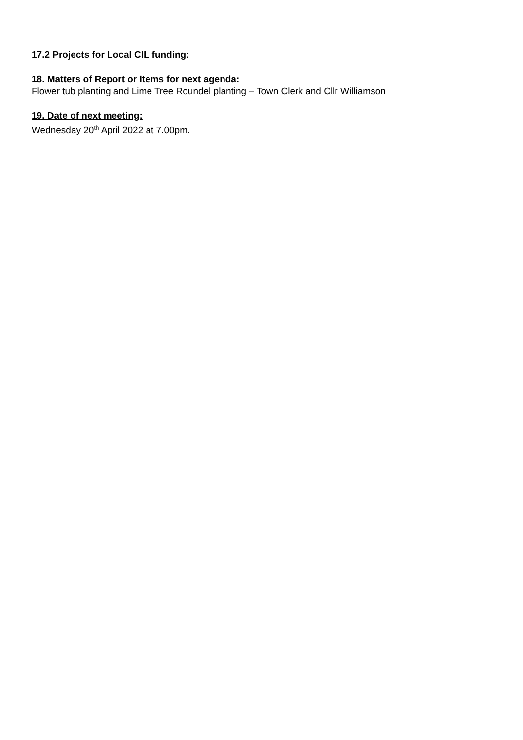17.2 Projects for Local CIL funding:
18. Matters of Report or Items for next agenda:
Flower tub planting and Lime Tree Roundel planting – Town Clerk and Cllr Williamson
19. Date of next meeting:
Wednesday 20<sup>th</sup> April 2022 at 7.00pm.